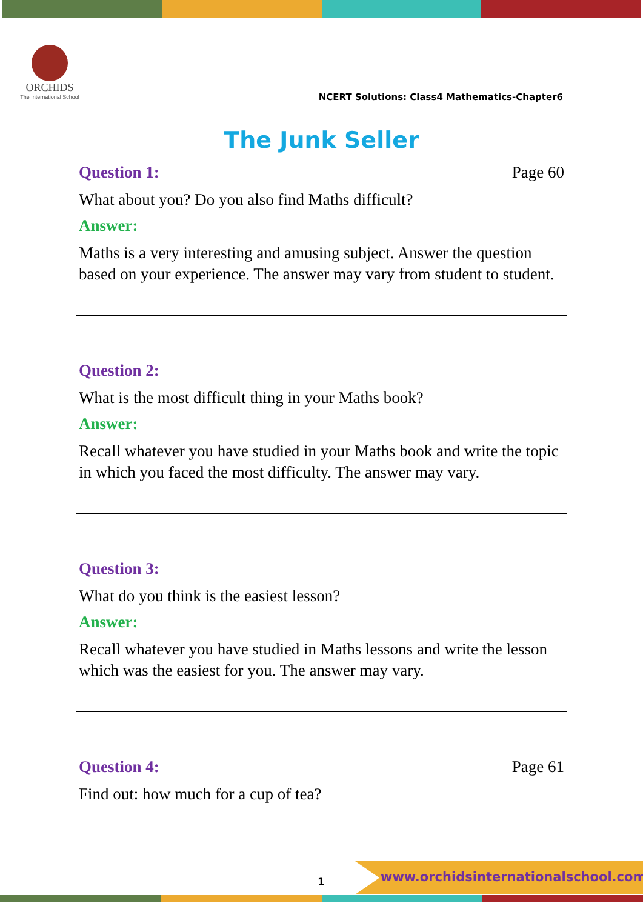ORCHIDS
The International School
NCERT Solutions: Class4 Mathematics-Chapter6
The Junk Seller
Question 1: Page 60
What about you? Do you also find Maths difficult?
Answer:
Maths is a very interesting and amusing subject. Answer the question based on your experience. The answer may vary from student to student.
Question 2:
What is the most difficult thing in your Maths book?
Answer:
Recall whatever you have studied in your Maths book and write the topic in which you faced the most difficulty. The answer may vary.
Question 3:
What do you think is the easiest lesson?
Answer:
Recall whatever you have studied in Maths lessons and write the lesson which was the easiest for you. The answer may vary.
Question 4: Page 61
Find out: how much for a cup of tea?
1
www.orchidsinternationalschool.com